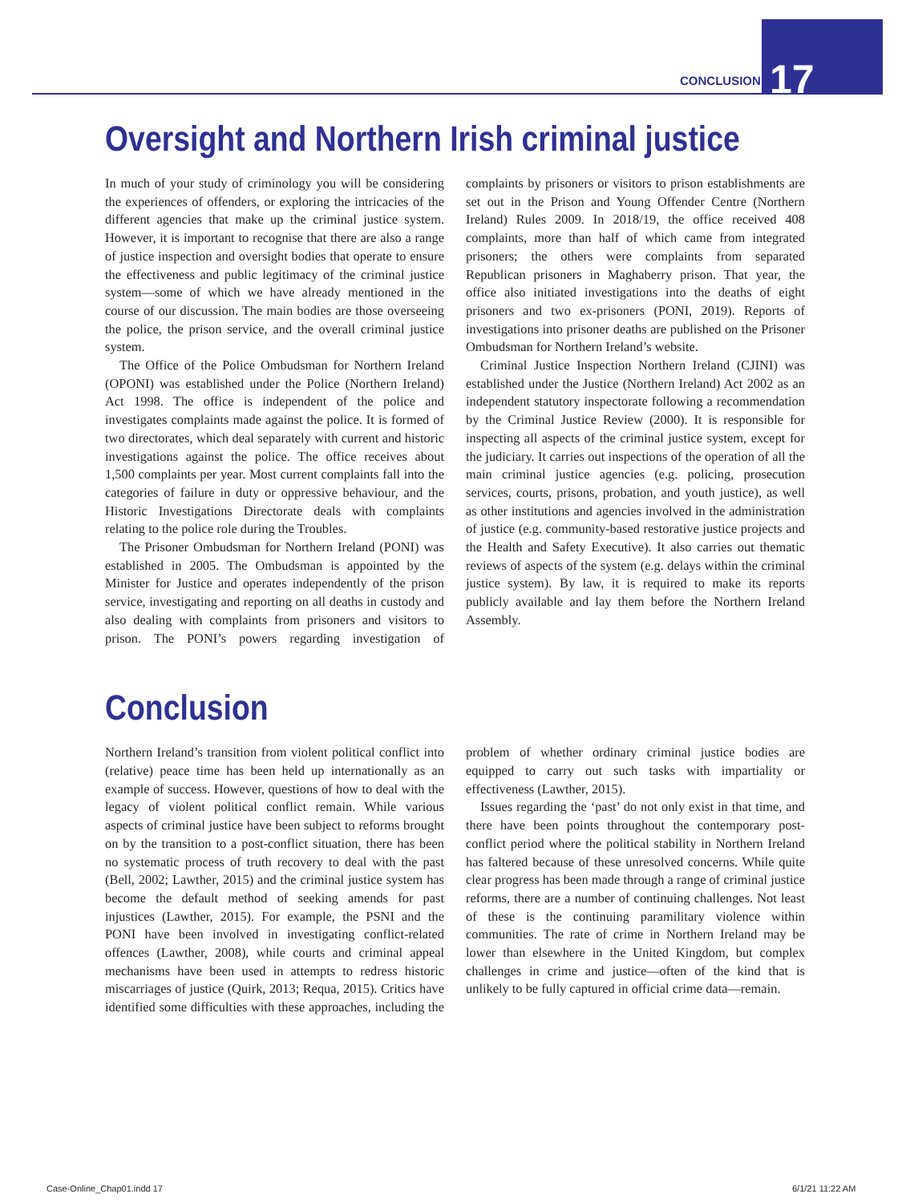CONCLUSION 17
Oversight and Northern Irish criminal justice
In much of your study of criminology you will be considering the experiences of offenders, or exploring the intricacies of the different agencies that make up the criminal justice system. However, it is important to recognise that there are also a range of justice inspection and oversight bodies that operate to ensure the effectiveness and public legitimacy of the criminal justice system—some of which we have already mentioned in the course of our discussion. The main bodies are those overseeing the police, the prison service, and the overall criminal justice system.
The Office of the Police Ombudsman for Northern Ireland (OPONI) was established under the Police (Northern Ireland) Act 1998. The office is independent of the police and investigates complaints made against the police. It is formed of two directorates, which deal separately with current and historic investigations against the police. The office receives about 1,500 complaints per year. Most current complaints fall into the categories of failure in duty or oppressive behaviour, and the Historic Investigations Directorate deals with complaints relating to the police role during the Troubles.
The Prisoner Ombudsman for Northern Ireland (PONI) was established in 2005. The Ombudsman is appointed by the Minister for Justice and operates independently of the prison service, investigating and reporting on all deaths in custody and also dealing with complaints from prisoners and visitors to prison. The PONI’s powers regarding investigation of complaints by prisoners or visitors to prison establishments are set out in the Prison and Young Offender Centre (Northern Ireland) Rules 2009. In 2018/19, the office received 408 complaints, more than half of which came from integrated prisoners; the others were complaints from separated Republican prisoners in Maghaberry prison. That year, the office also initiated investigations into the deaths of eight prisoners and two ex-prisoners (PONI, 2019). Reports of investigations into prisoner deaths are published on the Prisoner Ombudsman for Northern Ireland’s website.
Criminal Justice Inspection Northern Ireland (CJINI) was established under the Justice (Northern Ireland) Act 2002 as an independent statutory inspectorate following a recommendation by the Criminal Justice Review (2000). It is responsible for inspecting all aspects of the criminal justice system, except for the judiciary. It carries out inspections of the operation of all the main criminal justice agencies (e.g. policing, prosecution services, courts, prisons, probation, and youth justice), as well as other institutions and agencies involved in the administration of justice (e.g. community-based restorative justice projects and the Health and Safety Executive). It also carries out thematic reviews of aspects of the system (e.g. delays within the criminal justice system). By law, it is required to make its reports publicly available and lay them before the Northern Ireland Assembly.
Conclusion
Northern Ireland’s transition from violent political conflict into (relative) peace time has been held up internationally as an example of success. However, questions of how to deal with the legacy of violent political conflict remain. While various aspects of criminal justice have been subject to reforms brought on by the transition to a post-conflict situation, there has been no systematic process of truth recovery to deal with the past (Bell, 2002; Lawther, 2015) and the criminal justice system has become the default method of seeking amends for past injustices (Lawther, 2015). For example, the PSNI and the PONI have been involved in investigating conflict-related offences (Lawther, 2008), while courts and criminal appeal mechanisms have been used in attempts to redress historic miscarriages of justice (Quirk, 2013; Requa, 2015). Critics have identified some difficulties with these approaches, including the problem of whether ordinary criminal justice bodies are equipped to carry out such tasks with impartiality or effectiveness (Lawther, 2015).
Issues regarding the ‘past’ do not only exist in that time, and there have been points throughout the contemporary post-conflict period where the political stability in Northern Ireland has faltered because of these unresolved concerns. While quite clear progress has been made through a range of criminal justice reforms, there are a number of continuing challenges. Not least of these is the continuing paramilitary violence within communities. The rate of crime in Northern Ireland may be lower than elsewhere in the United Kingdom, but complex challenges in crime and justice—often of the kind that is unlikely to be fully captured in official crime data—remain.
Case-Online_Chap01.indd 17 6/1/21 11:22 AM